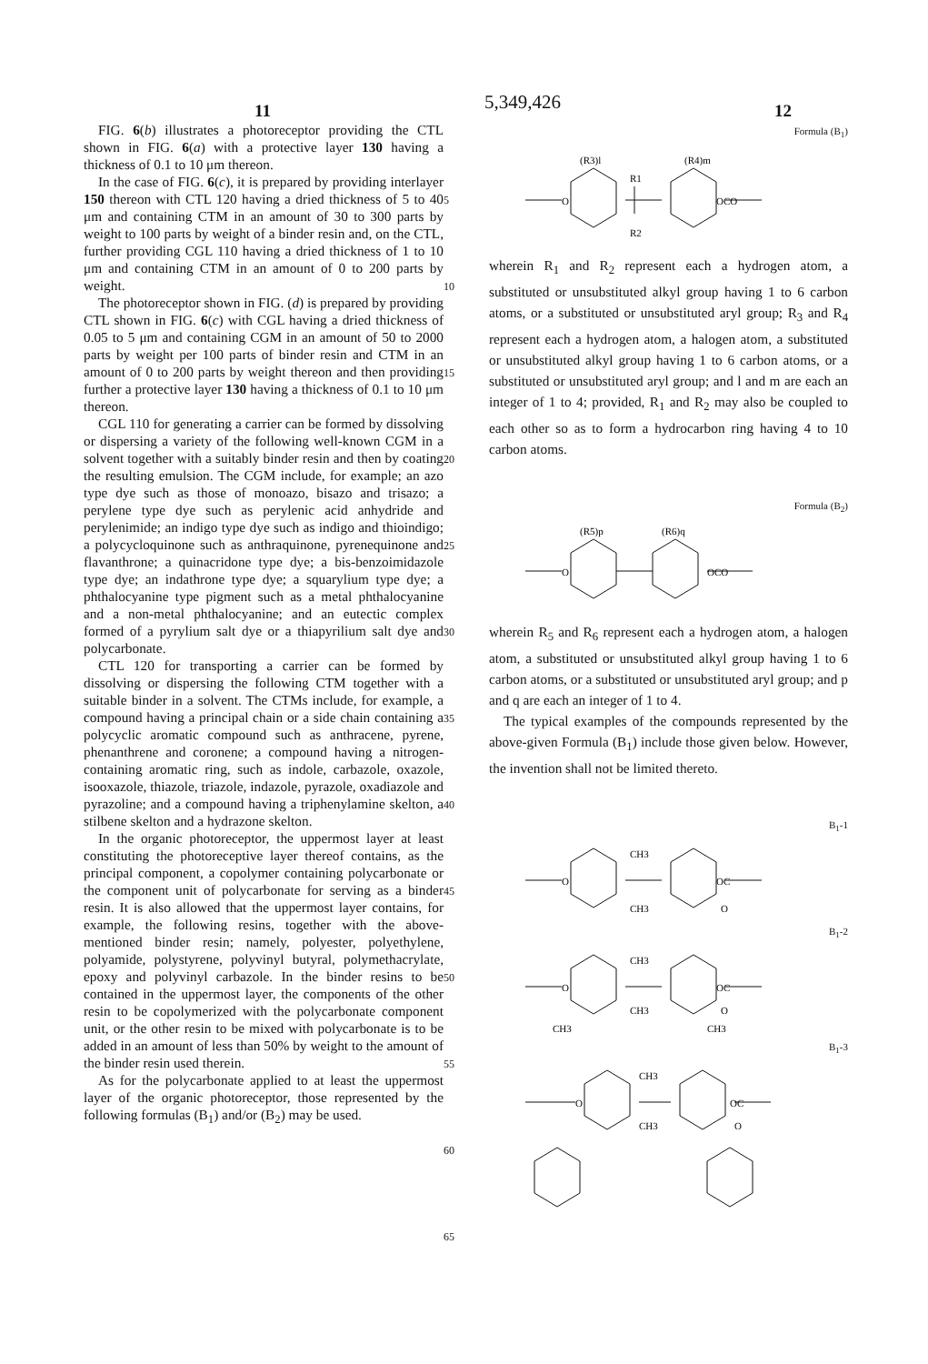11 5,349,426 12
FIG. 6(b) illustrates a photoreceptor providing the CTL shown in FIG. 6(a) with a protective layer 130 having a thickness of 0.1 to 10 μm thereon.
In the case of FIG. 6(c), it is prepared by providing interlayer 150 thereon with CTL 120 having a dried thickness of 5 to 40 μm and containing CTM in an amount of 30 to 300 parts by weight to 100 parts by weight of a binder resin and, on the CTL, further providing CGL 110 having a dried thickness of 1 to 10 μm and containing CTM in an amount of 0 to 200 parts by weight.
The photoreceptor shown in FIG. (d) is prepared by providing CTL shown in FIG. 6(c) with CGL having a dried thickness of 0.05 to 5 μm and containing CGM in an amount of 50 to 2000 parts by weight per 100 parts of binder resin and CTM in an amount of 0 to 200 parts by weight thereon and then providing further a protective layer 130 having a thickness of 0.1 to 10 μm thereon.
CGL 110 for generating a carrier can be formed by dissolving or dispersing a variety of the following well-known CGM in a solvent together with a suitably binder resin and then by coating the resulting emulsion. The CGM include, for example; an azo type dye such as those of monoazo, bisazo and trisazo; a perylene type dye such as perylenic acid anhydride and perylenimide; an indigo type dye such as indigo and thioindigo; a polycycloquinone such as anthraquinone, pyrenequinone and flavanthrone; a quinacridone type dye; a bis-benzoimidazole type dye; an indathrone type dye; a squarylium type dye; a phthalocyanine type pigment such as a metal phthalocyanine and a non-metal phthalocyanine; and an eutectic complex formed of a pyrylium salt dye or a thiapyrilium salt dye and polycarbonate.
CTL 120 for transporting a carrier can be formed by dissolving or dispersing the following CTM together with a suitable binder in a solvent. The CTMs include, for example, a compound having a principal chain or a side chain containing a polycyclic aromatic compound such as anthracene, pyrene, phenanthrene and coronene; a compound having a nitrogen-containing aromatic ring, such as indole, carbazole, oxazole, isooxazole, thiazole, triazole, indazole, pyrazole, oxadiazole and pyrazoline; and a compound having a triphenylamine skelton, a stilbene skelton and a hydrazone skelton.
In the organic photoreceptor, the uppermost layer at least constituting the photoreceptive layer thereof contains, as the principal component, a copolymer containing polycarbonate or the component unit of polycarbonate for serving as a binder resin. It is also allowed that the uppermost layer contains, for example, the following resins, together with the above-mentioned binder resin; namely, polyester, polyethylene, polyamide, polystyrene, polyvinyl butyral, polymethacrylate, epoxy and polyvinyl carbazole. In the binder resins to be contained in the uppermost layer, the components of the other resin to be copolymerized with the polycarbonate component unit, or the other resin to be mixed with polycarbonate is to be added in an amount of less than 50% by weight to the amount of the binder resin used therein.
As for the polycarbonate applied to at least the uppermost layer of the organic photoreceptor, those represented by the following formulas (B<sub>1</sub>) and/or (B<sub>2</sub>) may be used.
5
10
15
20
25
30
35
40
45
50
55
60
65
Formula (B<sub>1</sub>)
O
OCO
R1
R2
(R3)l
(R4)m
wherein R<sub>1</sub> and R<sub>2</sub> represent each a hydrogen atom, a substituted or unsubstituted alkyl group having 1 to 6 carbon atoms, or a substituted or unsubstituted aryl group; R<sub>3</sub> and R<sub>4</sub> represent each a hydrogen atom, a halogen atom, a substituted or unsubstituted alkyl group having 1 to 6 carbon atoms, or a substituted or unsubstituted aryl group; and l and m are each an integer of 1 to 4; provided, R<sub>1</sub> and R<sub>2</sub> may also be coupled to each other so as to form a hydrocarbon ring having 4 to 10 carbon atoms.
Formula (B<sub>2</sub>)
O
OCO
(R5)p
(R6)q
wherein R<sub>5</sub> and R<sub>6</sub> represent each a hydrogen atom, a halogen atom, a substituted or unsubstituted alkyl group having 1 to 6 carbon atoms, or a substituted or unsubstituted aryl group; and p and q are each an integer of 1 to 4.
The typical examples of the compounds represented by the above-given Formula (B<sub>1</sub>) include those given below. However, the invention shall not be limited thereto.
B<sub>1</sub>-1
O
OC
CH3
CH3
O
B<sub>1</sub>-2
O
OC
CH3
CH3
CH3
CH3
O
B<sub>1</sub>-3
O
OC
CH3
CH3
O